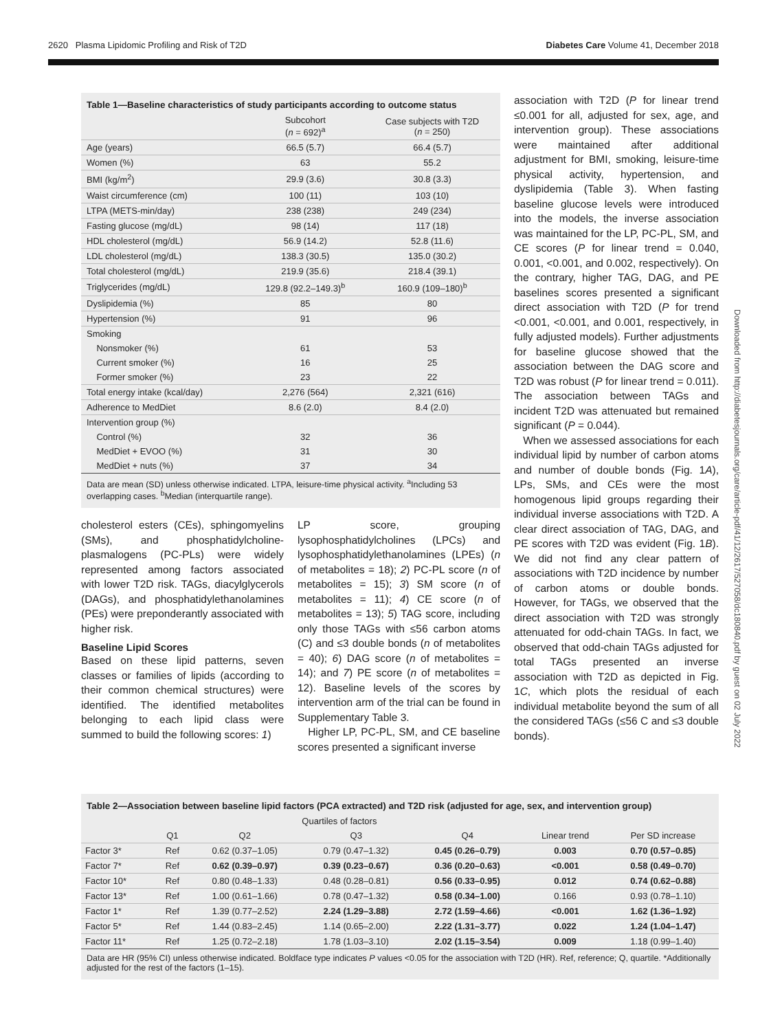2620 Plasma Lipidomic Profiling and Risk of T2D Diabetes Care Volume 41, December 2018
Downloaded from http://diabetesjournals.org/care/article-pdf/41/12/2617/527058/dc180840.pdf by guest on 02 July 2022
Table 1—Baseline characteristics of study participants according to outcome status
| | Subcohort ( n = 692)<sup>a</sup> | Case subjects with T2D ( n = 250) |
| --- | --- | --- |
| Age (years) | 66.5 (5.7) | 66.4 (5.7) |
| Women (%) | 63 | 55.2 |
| BMI (kg/m<sup>2</sup>) | 29.9 (3.6) | 30.8 (3.3) |
| Waist circumference (cm) | 100 (11) | 103 (10) |
| LTPA (METS-min/day) | 238 (238) | 249 (234) |
| Fasting glucose (mg/dL) | 98 (14) | 117 (18) |
| HDL cholesterol (mg/dL) | 56.9 (14.2) | 52.8 (11.6) |
| LDL cholesterol (mg/dL) | 138.3 (30.5) | 135.0 (30.2) |
| Total cholesterol (mg/dL) | 219.9 (35.6) | 218.4 (39.1) |
| Triglycerides (mg/dL) | 129.8 (92.2–149.3)<sup>b</sup> | 160.9 (109–180)<sup>b</sup> |
| Dyslipidemia (%) | 85 | 80 |
| Hypertension (%) | 91 | 96 |
| Smoking | | |
| Nonsmoker (%) | 61 | 53 |
| Current smoker (%) | 16 | 25 |
| Former smoker (%) | 23 | 22 |
| Total energy intake (kcal/day) | 2,276 (564) | 2,321 (616) |
| Adherence to MedDiet | 8.6 (2.0) | 8.4 (2.0) |
| Intervention group (%) | | |
| Control (%) | 32 | 36 |
| MedDiet + EVOO (%) | 31 | 30 |
| MedDiet + nuts (%) | 37 | 34 |
Data are mean (SD) unless otherwise indicated. LTPA, leisure-time physical activity. <sup>a</sup>Including 53 overlapping cases. <sup>b</sup>Median (interquartile range).
cholesterol esters (CEs), sphingomyelins (SMs), and phosphatidylcholine-plasmalogens (PC-PLs) were widely represented among factors associated with lower T2D risk. TAGs, diacylglycerols (DAGs), and phosphatidylethanolamines (PEs) were preponderantly associated with higher risk.
Baseline Lipid Scores
Based on these lipid patterns, seven classes or families of lipids (according to their common chemical structures) were identified. The identified metabolites belonging to each lipid class were summed to build the following scores: 1)
LP score, grouping lysophosphatidylcholines (LPCs) and lysophosphatidylethanolamines (LPEs) (n of metabolites = 18); 2) PC-PL score (n of metabolites = 15); 3) SM score (n of metabolites = 11); 4) CE score (n of metabolites = 13); 5) TAG score, including only those TAGs with ≤56 carbon atoms (C) and ≤3 double bonds (n of metabolites = 40); 6) DAG score (n of metabolites = 14); and 7) PE score (n of metabolites = 12). Baseline levels of the scores by intervention arm of the trial can be found in Supplementary Table 3.
Higher LP, PC-PL, SM, and CE baseline scores presented a significant inverse
association with T2D (P for linear trend ≤0.001 for all, adjusted for sex, age, and intervention group). These associations were maintained after additional adjustment for BMI, smoking, leisure-time physical activity, hypertension, and dyslipidemia (Table 3). When fasting baseline glucose levels were introduced into the models, the inverse association was maintained for the LP, PC-PL, SM, and CE scores (P for linear trend = 0.040, 0.001, <0.001, and 0.002, respectively). On the contrary, higher TAG, DAG, and PE baselines scores presented a significant direct association with T2D (P for trend <0.001, <0.001, and 0.001, respectively, in fully adjusted models). Further adjustments for baseline glucose showed that the association between the DAG score and T2D was robust (P for linear trend = 0.011). The association between TAGs and incident T2D was attenuated but remained significant (P = 0.044).
When we assessed associations for each individual lipid by number of carbon atoms and number of double bonds (Fig. 1A), LPs, SMs, and CEs were the most homogenous lipid groups regarding their individual inverse associations with T2D. A clear direct association of TAG, DAG, and PE scores with T2D was evident (Fig. 1B). We did not find any clear pattern of associations with T2D incidence by number of carbon atoms or double bonds. However, for TAGs, we observed that the direct association with T2D was strongly attenuated for odd-chain TAGs. In fact, we observed that odd-chain TAGs adjusted for total TAGs presented an inverse association with T2D as depicted in Fig. 1C, which plots the residual of each individual metabolite beyond the sum of all the considered TAGs (≤56 C and ≤3 double bonds).
Table 2—Association between baseline lipid factors (PCA extracted) and T2D risk (adjusted for age, sex, and intervention group)
| | Quartiles of factors | | | | | |
| | Q1 | Q2 | Q3 | Q4 | Linear trend | Per SD increase |
| Factor 3* | Ref | 0.62 (0.37–1.05) | 0.79 (0.47–1.32) | 0.45 (0.26–0.79) | 0.003 | 0.70 (0.57–0.85) |
| Factor 7* | Ref | 0.62 (0.39–0.97) | 0.39 (0.23–0.67) | 0.36 (0.20–0.63) | <0.001 | 0.58 (0.49–0.70) |
| Factor 10* | Ref | 0.80 (0.48–1.33) | 0.48 (0.28–0.81) | 0.56 (0.33–0.95) | 0.012 | 0.74 (0.62–0.88) |
| Factor 13* | Ref | 1.00 (0.61–1.66) | 0.78 (0.47–1.32) | 0.58 (0.34–1.00) | 0.166 | 0.93 (0.78–1.10) |
| Factor 1* | Ref | 1.39 (0.77–2.52) | 2.24 (1.29–3.88) | 2.72 (1.59–4.66) | <0.001 | 1.62 (1.36–1.92) |
| Factor 5* | Ref | 1.44 (0.83–2.45) | 1.14 (0.65–2.00) | 2.22 (1.31–3.77) | 0.022 | 1.24 (1.04–1.47) |
| Factor 11* | Ref | 1.25 (0.72–2.18) | 1.78 (1.03–3.10) | 2.02 (1.15–3.54) | 0.009 | 1.18 (0.99–1.40) |
Data are HR (95% CI) unless otherwise indicated. Boldface type indicates P values <0.05 for the association with T2D (HR). Ref, reference; Q, quartile. *Additionally adjusted for the rest of the factors (1–15).